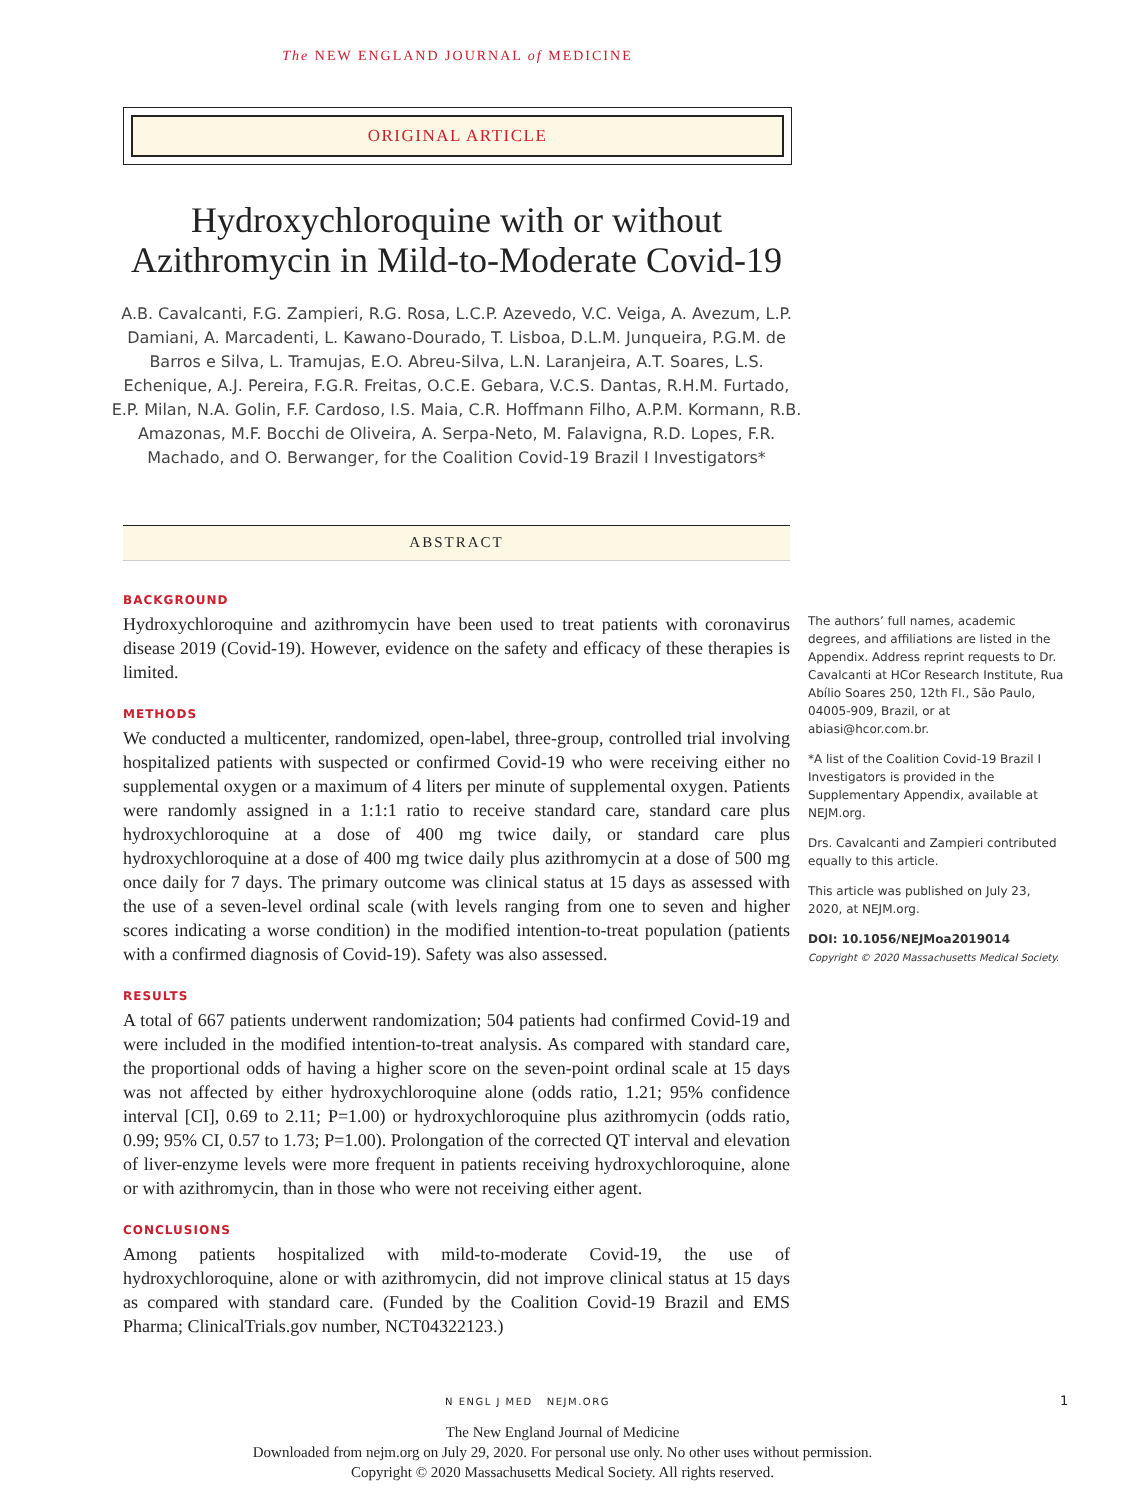The NEW ENGLAND JOURNAL of MEDICINE
ORIGINAL ARTICLE
Hydroxychloroquine with or without Azithromycin in Mild-to-Moderate Covid-19
A.B. Cavalcanti, F.G. Zampieri, R.G. Rosa, L.C.P. Azevedo, V.C. Veiga, A. Avezum, L.P. Damiani, A. Marcadenti, L. Kawano-Dourado, T. Lisboa, D.L.M. Junqueira, P.G.M. de Barros e Silva, L. Tramujas, E.O. Abreu-Silva, L.N. Laranjeira, A.T. Soares, L.S. Echenique, A.J. Pereira, F.G.R. Freitas, O.C.E. Gebara, V.C.S. Dantas, R.H.M. Furtado, E.P. Milan, N.A. Golin, F.F. Cardoso, I.S. Maia, C.R. Hoffmann Filho, A.P.M. Kormann, R.B. Amazonas, M.F. Bocchi de Oliveira, A. Serpa-Neto, M. Falavigna, R.D. Lopes, F.R. Machado, and O. Berwanger, for the Coalition Covid-19 Brazil I Investigators*
ABSTRACT
BACKGROUND
Hydroxychloroquine and azithromycin have been used to treat patients with coronavirus disease 2019 (Covid-19). However, evidence on the safety and efficacy of these therapies is limited.
METHODS
We conducted a multicenter, randomized, open-label, three-group, controlled trial involving hospitalized patients with suspected or confirmed Covid-19 who were receiving either no supplemental oxygen or a maximum of 4 liters per minute of supplemental oxygen. Patients were randomly assigned in a 1:1:1 ratio to receive standard care, standard care plus hydroxychloroquine at a dose of 400 mg twice daily, or standard care plus hydroxychloroquine at a dose of 400 mg twice daily plus azithromycin at a dose of 500 mg once daily for 7 days. The primary outcome was clinical status at 15 days as assessed with the use of a seven-level ordinal scale (with levels ranging from one to seven and higher scores indicating a worse condition) in the modified intention-to-treat population (patients with a confirmed diagnosis of Covid-19). Safety was also assessed.
RESULTS
A total of 667 patients underwent randomization; 504 patients had confirmed Covid-19 and were included in the modified intention-to-treat analysis. As compared with standard care, the proportional odds of having a higher score on the seven-point ordinal scale at 15 days was not affected by either hydroxychloroquine alone (odds ratio, 1.21; 95% confidence interval [CI], 0.69 to 2.11; P=1.00) or hydroxychloroquine plus azithromycin (odds ratio, 0.99; 95% CI, 0.57 to 1.73; P=1.00). Prolongation of the corrected QT interval and elevation of liver-enzyme levels were more frequent in patients receiving hydroxychloroquine, alone or with azithromycin, than in those who were not receiving either agent.
CONCLUSIONS
Among patients hospitalized with mild-to-moderate Covid-19, the use of hydroxychloroquine, alone or with azithromycin, did not improve clinical status at 15 days as compared with standard care. (Funded by the Coalition Covid-19 Brazil and EMS Pharma; ClinicalTrials.gov number, NCT04322123.)
The authors’ full names, academic degrees, and affiliations are listed in the Appendix. Address reprint requests to Dr. Cavalcanti at HCor Research Institute, Rua Abílio Soares 250, 12th Fl., São Paulo, 04005-909, Brazil, or at abiasi@hcor.com.br.
*A list of the Coalition Covid-19 Brazil I Investigators is provided in the Supplementary Appendix, available at NEJM.org.
Drs. Cavalcanti and Zampieri contributed equally to this article.
This article was published on July 23, 2020, at NEJM.org.
DOI: 10.1056/NEJMoa2019014
Copyright © 2020 Massachusetts Medical Society.
N ENGL J MED NEJM.ORG 1
The New England Journal of Medicine
Downloaded from nejm.org on July 29, 2020. For personal use only. No other uses without permission.
Copyright © 2020 Massachusetts Medical Society. All rights reserved.